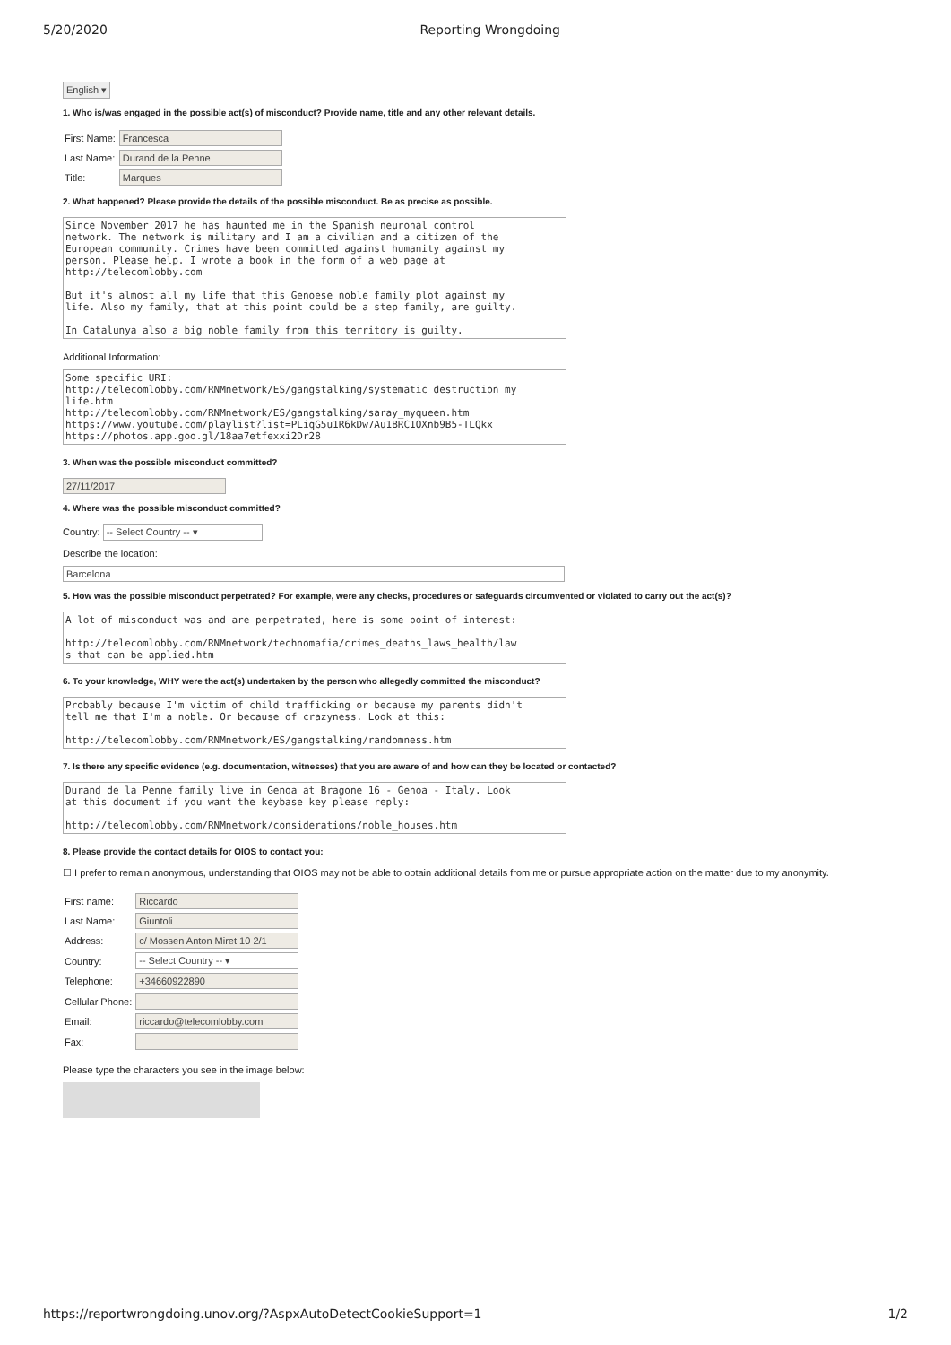5/20/2020 Reporting Wrongdoing
English ▾
1. Who is/was engaged in the possible act(s) of misconduct? Provide name, title and any other relevant details.
| First Name: | Francesca |
| Last Name: | Durand de la Penne |
| Title: | Marques |
2. What happened? Please provide the details of the possible misconduct. Be as precise as possible.
Since November 2017 he has haunted me in the Spanish neuronal control network. The network is military and I am a civilian and a citizen of the European community. Crimes have been committed against humanity against my person. Please help. I wrote a book in the form of a web page at http://telecomlobby.com But it's almost all my life that this Genoese noble family plot against my life. Also my family, that at this point could be a step family, are guilty. In Catalunya also a big noble family from this territory is guilty.
Additional Information:
Some specific URI: http://telecomlobby.com/RNMnetwork/ES/gangstalking/systematic_destruction_my life.htm http://telecomlobby.com/RNMnetwork/ES/gangstalking/saray_myqueen.htm https://www.youtube.com/playlist?list=PLiqG5u1R6kDw7Au1BRC1OXnb9B5-TLQkx https://photos.app.goo.gl/18aa7etfexxi2Dr28
3. When was the possible misconduct committed?
27/11/2017
4. Where was the possible misconduct committed?
Country: -- Select Country -- ▾
Describe the location:
Barcelona
5. How was the possible misconduct perpetrated? For example, were any checks, procedures or safeguards circumvented or violated to carry out the act(s)?
A lot of misconduct was and are perpetrated, here is some point of interest: http://telecomlobby.com/RNMnetwork/technomafia/crimes_deaths_laws_health/law s that can be applied.htm
6. To your knowledge, WHY were the act(s) undertaken by the person who allegedly committed the misconduct?
Probably because I'm victim of child trafficking or because my parents didn't tell me that I'm a noble. Or because of crazyness. Look at this: http://telecomlobby.com/RNMnetwork/ES/gangstalking/randomness.htm
7. Is there any specific evidence (e.g. documentation, witnesses) that you are aware of and how can they be located or contacted?
Durand de la Penne family live in Genoa at Bragone 16 - Genoa - Italy. Look at this document if you want the keybase key please reply: http://telecomlobby.com/RNMnetwork/considerations/noble_houses.htm
8. Please provide the contact details for OIOS to contact you:
☐ I prefer to remain anonymous, understanding that OIOS may not be able to obtain additional details from me or pursue appropriate action on the matter due to my anonymity.
| First name: | Riccardo |
| Last Name: | Giuntoli |
| Address: | c/ Mossen Anton Miret 10 2/1 |
| Country: | -- Select Country -- ▾ |
| Telephone: | +34660922890 |
| Cellular Phone: | |
| Email: | riccardo@telecomlobby.com |
| Fax: | |
Please type the characters you see in the image below:
https://reportwrongdoing.unov.org/?AspxAutoDetectCookieSupport=1 1/2